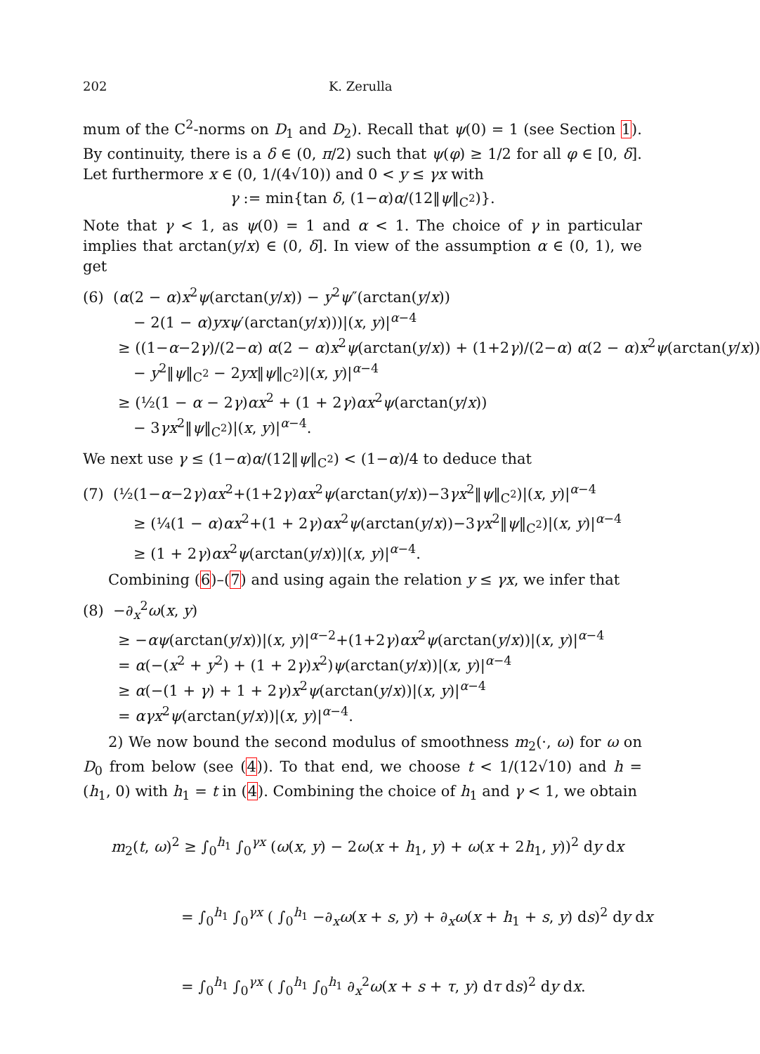202 K. Zerulla
mum of the C<sup>2</sup>-norms on D<sub>1</sub> and D<sub>2</sub>). Recall that ψ(0) = 1 (see Section 1). By continuity, there is a δ ∈ (0, π/2) such that ψ(φ) ≥ 1/2 for all φ ∈ [0, δ]. Let furthermore x ∈ (0, 1/(4√10)) and 0 < y ≤ γx with
γ := min{tan δ, (1−α)α/(12‖ψ‖<sub>C<sup>2</sup></sub>)}.
Note that γ < 1, as ψ(0) = 1 and α < 1. The choice of γ in particular implies that arctan(y/x) ∈ (0, δ]. In view of the assumption α ∈ (0, 1), we get
(6) (α(2 − α)x<sup>2</sup>ψ(arctan(y/x)) − y<sup>2</sup>ψ″(arctan(y/x))
− 2(1 − α)yxψ′(arctan(y/x)))|(x, y)|<sup>α−4</sup>
≥ ((1−α−2γ)/(2−α) α(2 − α)x<sup>2</sup>ψ(arctan(y/x)) + (1+2γ)/(2−α) α(2 − α)x<sup>2</sup>ψ(arctan(y/x))
− y<sup>2</sup>‖ψ‖<sub>C<sup>2</sup></sub> − 2yx‖ψ‖<sub>C<sup>2</sup></sub>)|(x, y)|<sup>α−4</sup>
≥ (½(1 − α − 2γ)αx<sup>2</sup> + (1 + 2γ)αx<sup>2</sup>ψ(arctan(y/x))
− 3γx<sup>2</sup>‖ψ‖<sub>C<sup>2</sup></sub>)|(x, y)|<sup>α−4</sup>.
We next use γ ≤ (1−α)α/(12‖ψ‖<sub>C<sup>2</sup></sub>) < (1−α)/4 to deduce that
(7) (½(1−α−2γ)αx<sup>2</sup>+(1+2γ)αx<sup>2</sup>ψ(arctan(y/x))−3γx<sup>2</sup>‖ψ‖<sub>C<sup>2</sup></sub>)|(x, y)|<sup>α−4</sup>
≥ (¼(1 − α)αx<sup>2</sup>+(1 + 2γ)αx<sup>2</sup>ψ(arctan(y/x))−3γx<sup>2</sup>‖ψ‖<sub>C<sup>2</sup></sub>)|(x, y)|<sup>α−4</sup>
≥ (1 + 2γ)αx<sup>2</sup>ψ(arctan(y/x))|(x, y)|<sup>α−4</sup>.
Combining (6)–(7) and using again the relation y ≤ γx, we infer that
(8) −∂<sub>x</sub><sup>2</sup>ω(x, y)
≥ −αψ(arctan(y/x))|(x, y)|<sup>α−2</sup>+(1+2γ)αx<sup>2</sup>ψ(arctan(y/x))|(x, y)|<sup>α−4</sup>
= α(−(x<sup>2</sup> + y<sup>2</sup>) + (1 + 2γ)x<sup>2</sup>)ψ(arctan(y/x))|(x, y)|<sup>α−4</sup>
≥ α(−(1 + γ) + 1 + 2γ)x<sup>2</sup>ψ(arctan(y/x))|(x, y)|<sup>α−4</sup>
= αγx<sup>2</sup>ψ(arctan(y/x))|(x, y)|<sup>α−4</sup>.
2) We now bound the second modulus of smoothness m<sub>2</sub>(·, ω) for ω on D<sub>0</sub> from below (see (4)). To that end, we choose t < 1/(12√10) and h = (h<sub>1</sub>, 0) with h<sub>1</sub> = t in (4). Combining the choice of h<sub>1</sub> and γ < 1, we obtain
m<sub>2</sub>(t, ω)<sup>2</sup> ≥ ∫<sub>0</sub><sup>h<sub>1</sub></sup> ∫<sub>0</sub><sup>γx</sup> (ω(x, y) − 2ω(x + h<sub>1</sub>, y) + ω(x + 2h<sub>1</sub>, y))<sup>2</sup> dy dx
= ∫<sub>0</sub><sup>h<sub>1</sub></sup> ∫<sub>0</sub><sup>γx</sup> ( ∫<sub>0</sub><sup>h<sub>1</sub></sup> −∂<sub>x</sub>ω(x + s, y) + ∂<sub>x</sub>ω(x + h<sub>1</sub> + s, y) ds)<sup>2</sup> dy dx
= ∫<sub>0</sub><sup>h<sub>1</sub></sup> ∫<sub>0</sub><sup>γx</sup> ( ∫<sub>0</sub><sup>h<sub>1</sub></sup> ∫<sub>0</sub><sup>h<sub>1</sub></sup> ∂<sub>x</sub><sup>2</sup>ω(x + s + τ, y) dτ ds)<sup>2</sup> dy dx.